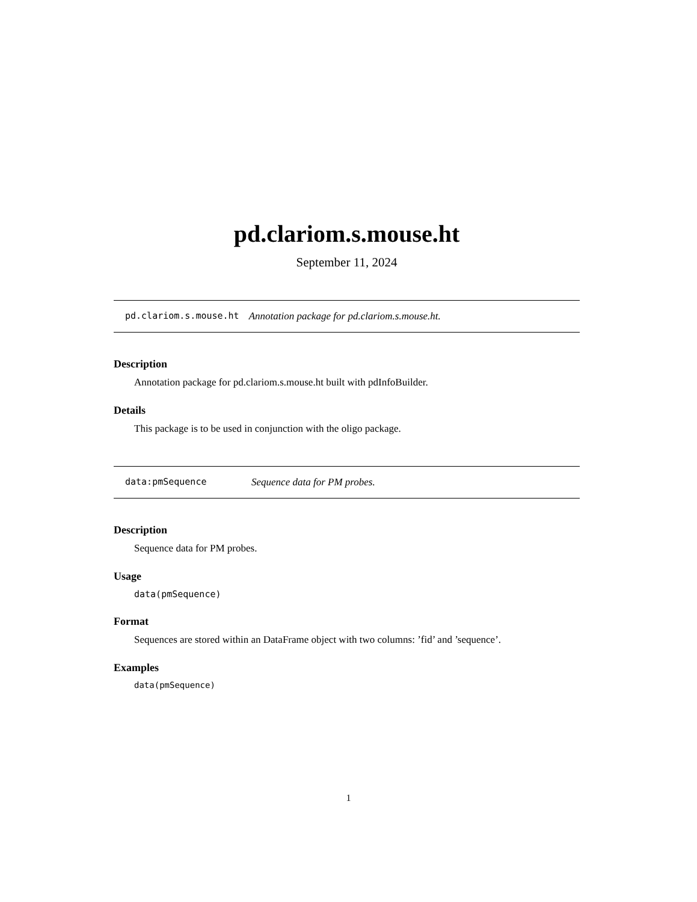pd.clariom.s.mouse.ht
September 11, 2024
pd.clariom.s.mouse.ht Annotation package for pd.clariom.s.mouse.ht.
Description
Annotation package for pd.clariom.s.mouse.ht built with pdInfoBuilder.
Details
This package is to be used in conjunction with the oligo package.
data:pmSequence Sequence data for PM probes.
Description
Sequence data for PM probes.
Usage
data(pmSequence)
Format
Sequences are stored within an DataFrame object with two columns: ’fid’ and ’sequence’.
Examples
data(pmSequence)
1